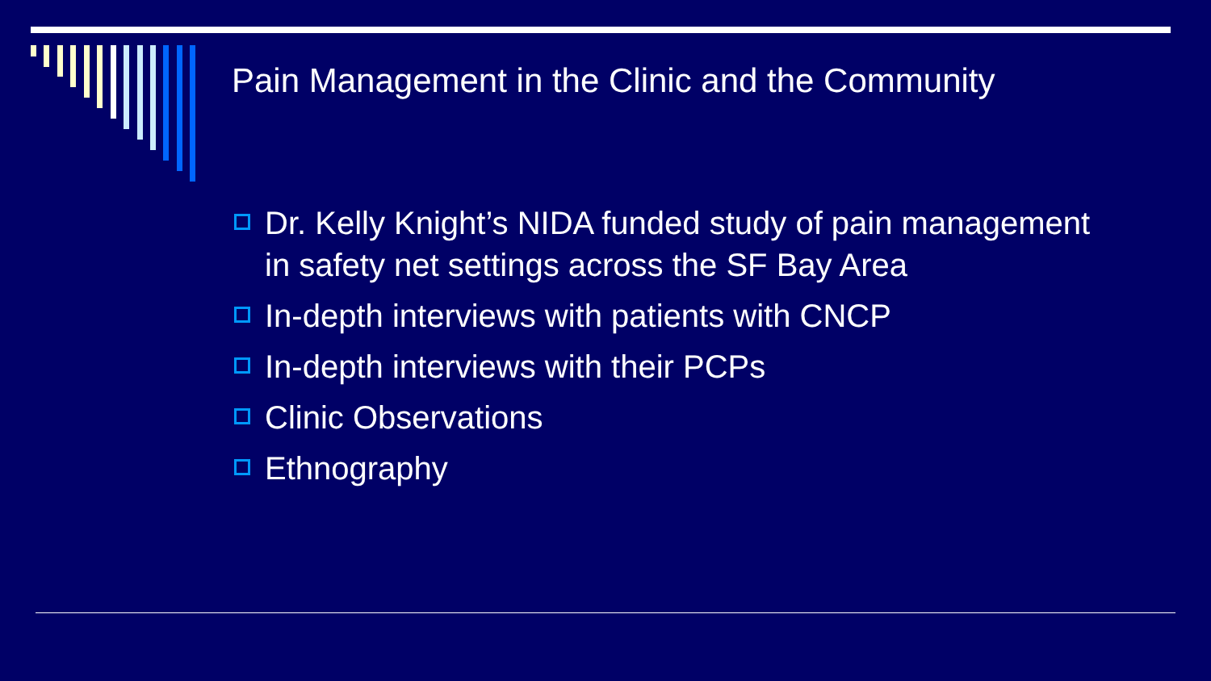Pain Management in the Clinic and the Community
Dr. Kelly Knight’s NIDA funded study of pain management in safety net settings across the SF Bay Area
In-depth interviews with patients with CNCP
In-depth interviews with their PCPs
Clinic Observations
Ethnography